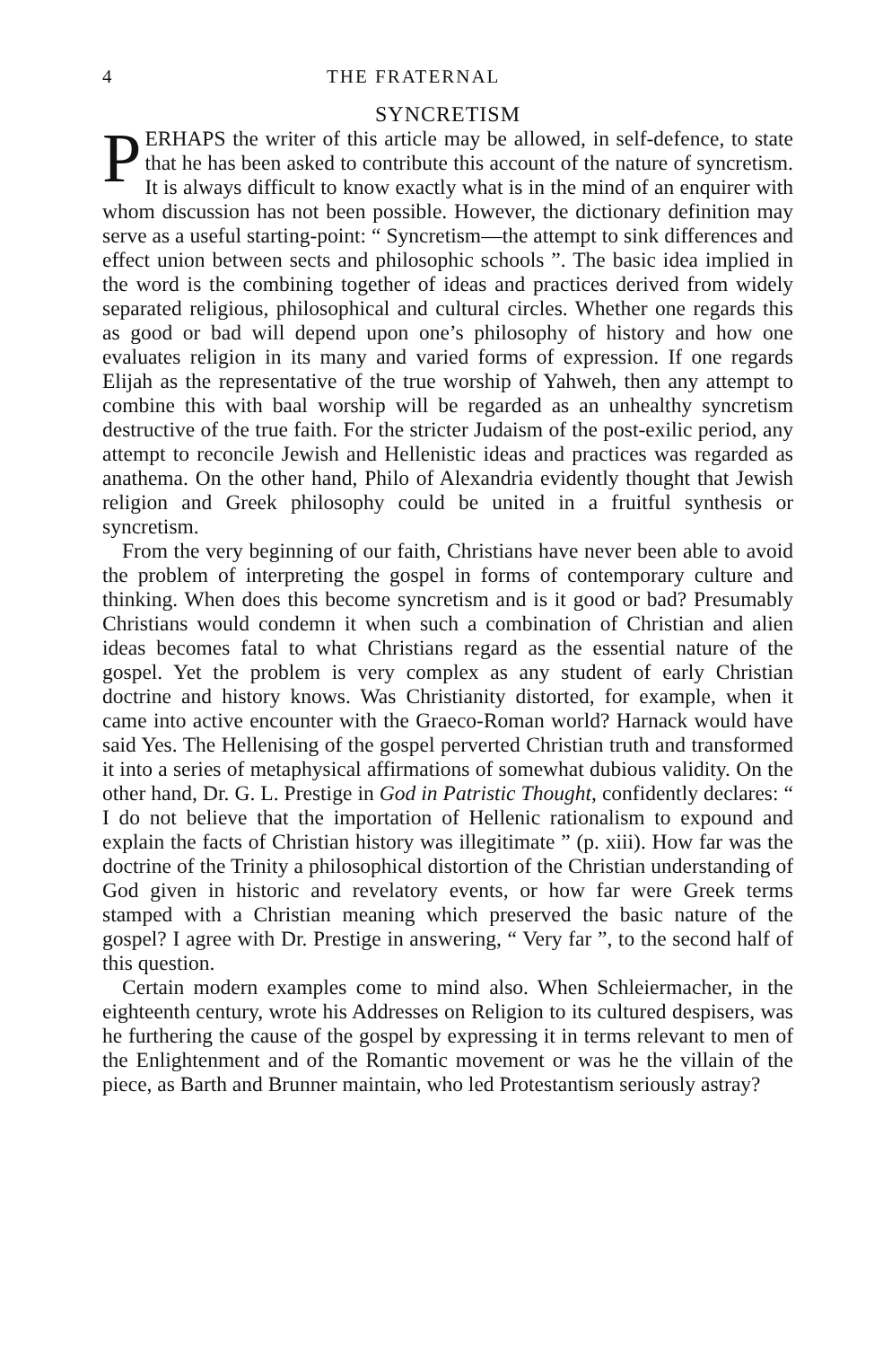4 THE FRATERNAL
SYNCRETISM
PERHAPS the writer of this article may be allowed, in self-defence, to state that he has been asked to contribute this account of the nature of syncretism. It is always difficult to know exactly what is in the mind of an enquirer with whom discussion has not been possible. However, the dictionary definition may serve as a useful starting-point: “ Syncretism—the attempt to sink differences and effect union between sects and philosophic schools ”. The basic idea implied in the word is the combining together of ideas and practices derived from widely separated religious, philosophical and cultural circles. Whether one regards this as good or bad will depend upon one’s philosophy of history and how one evaluates religion in its many and varied forms of expression. If one regards Elijah as the representative of the true worship of Yahweh, then any attempt to combine this with baal worship will be regarded as an unhealthy syncretism destructive of the true faith. For the stricter Judaism of the post-exilic period, any attempt to reconcile Jewish and Hellenistic ideas and practices was regarded as anathema. On the other hand, Philo of Alexandria evidently thought that Jewish religion and Greek philosophy could be united in a fruitful synthesis or syncretism.
From the very beginning of our faith, Christians have never been able to avoid the problem of interpreting the gospel in forms of contemporary culture and thinking. When does this become syncretism and is it good or bad? Presumably Christians would condemn it when such a combination of Christian and alien ideas becomes fatal to what Christians regard as the essential nature of the gospel. Yet the problem is very complex as any student of early Christian doctrine and history knows. Was Christianity distorted, for example, when it came into active encounter with the Graeco-Roman world? Harnack would have said Yes. The Hellenising of the gospel perverted Christian truth and transformed it into a series of metaphysical affirmations of somewhat dubious validity. On the other hand, Dr. G. L. Prestige in God in Patristic Thought, confidently declares: “ I do not believe that the importation of Hellenic rationalism to expound and explain the facts of Christian history was illegitimate ” (p. xiii). How far was the doctrine of the Trinity a philosophical distortion of the Christian understanding of God given in historic and revelatory events, or how far were Greek terms stamped with a Christian meaning which preserved the basic nature of the gospel? I agree with Dr. Prestige in answering, “ Very far ”, to the second half of this question.
Certain modern examples come to mind also. When Schleiermacher, in the eighteenth century, wrote his Addresses on Religion to its cultured despisers, was he furthering the cause of the gospel by expressing it in terms relevant to men of the Enlightenment and of the Romantic movement or was he the villain of the piece, as Barth and Brunner maintain, who led Protestantism seriously astray?